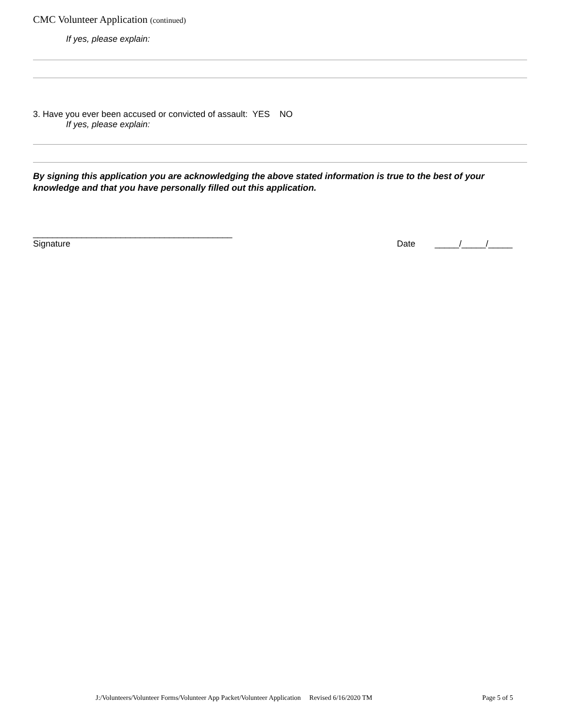CMC Volunteer Application (continued)
If yes, please explain:
3. Have you ever been accused or convicted of assault: YES NO
If yes, please explain:
By signing this application you are acknowledging the above stated information is true to the best of your knowledge and that you have personally filled out this application.
_________________________________________
Signature
Date _____/_____/_____
J:/Volunteers/Volunteer Forms/Volunteer App Packet/Volunteer Application Revised 6/16/2020 TM Page 5 of 5